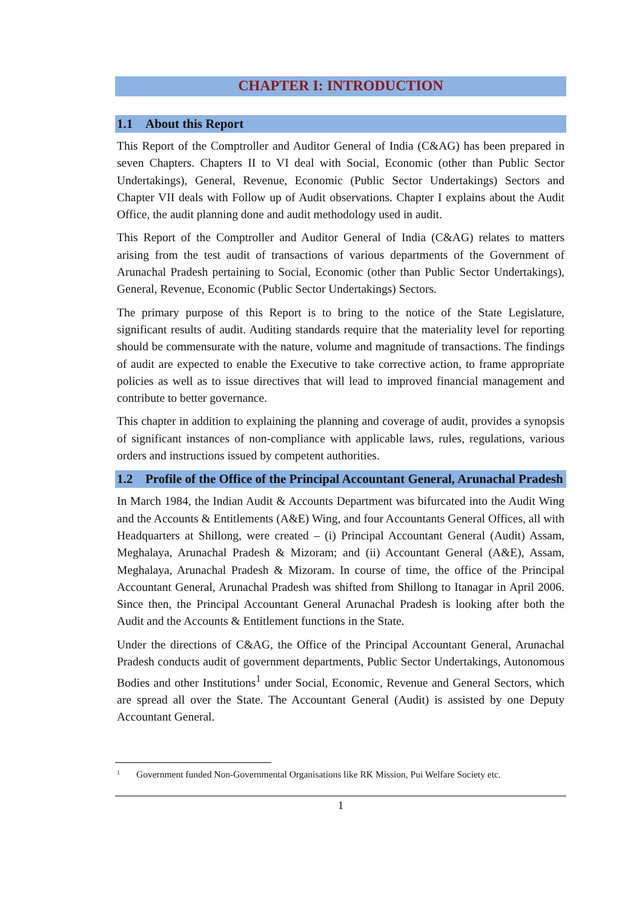CHAPTER I: INTRODUCTION
1.1 About this Report
This Report of the Comptroller and Auditor General of India (C&AG) has been prepared in seven Chapters. Chapters II to VI deal with Social, Economic (other than Public Sector Undertakings), General, Revenue, Economic (Public Sector Undertakings) Sectors and Chapter VII deals with Follow up of Audit observations. Chapter I explains about the Audit Office, the audit planning done and audit methodology used in audit.
This Report of the Comptroller and Auditor General of India (C&AG) relates to matters arising from the test audit of transactions of various departments of the Government of Arunachal Pradesh pertaining to Social, Economic (other than Public Sector Undertakings), General, Revenue, Economic (Public Sector Undertakings) Sectors.
The primary purpose of this Report is to bring to the notice of the State Legislature, significant results of audit. Auditing standards require that the materiality level for reporting should be commensurate with the nature, volume and magnitude of transactions. The findings of audit are expected to enable the Executive to take corrective action, to frame appropriate policies as well as to issue directives that will lead to improved financial management and contribute to better governance.
This chapter in addition to explaining the planning and coverage of audit, provides a synopsis of significant instances of non-compliance with applicable laws, rules, regulations, various orders and instructions issued by competent authorities.
1.2 Profile of the Office of the Principal Accountant General, Arunachal Pradesh
In March 1984, the Indian Audit & Accounts Department was bifurcated into the Audit Wing and the Accounts & Entitlements (A&E) Wing, and four Accountants General Offices, all with Headquarters at Shillong, were created – (i) Principal Accountant General (Audit) Assam, Meghalaya, Arunachal Pradesh & Mizoram; and (ii) Accountant General (A&E), Assam, Meghalaya, Arunachal Pradesh & Mizoram. In course of time, the office of the Principal Accountant General, Arunachal Pradesh was shifted from Shillong to Itanagar in April 2006. Since then, the Principal Accountant General Arunachal Pradesh is looking after both the Audit and the Accounts & Entitlement functions in the State.
Under the directions of C&AG, the Office of the Principal Accountant General, Arunachal Pradesh conducts audit of government departments, Public Sector Undertakings, Autonomous Bodies and other Institutions<sup>1</sup> under Social, Economic, Revenue and General Sectors, which are spread all over the State. The Accountant General (Audit) is assisted by one Deputy Accountant General.
<sup>1</sup> Government funded Non-Governmental Organisations like RK Mission, Pui Welfare Society etc.
1